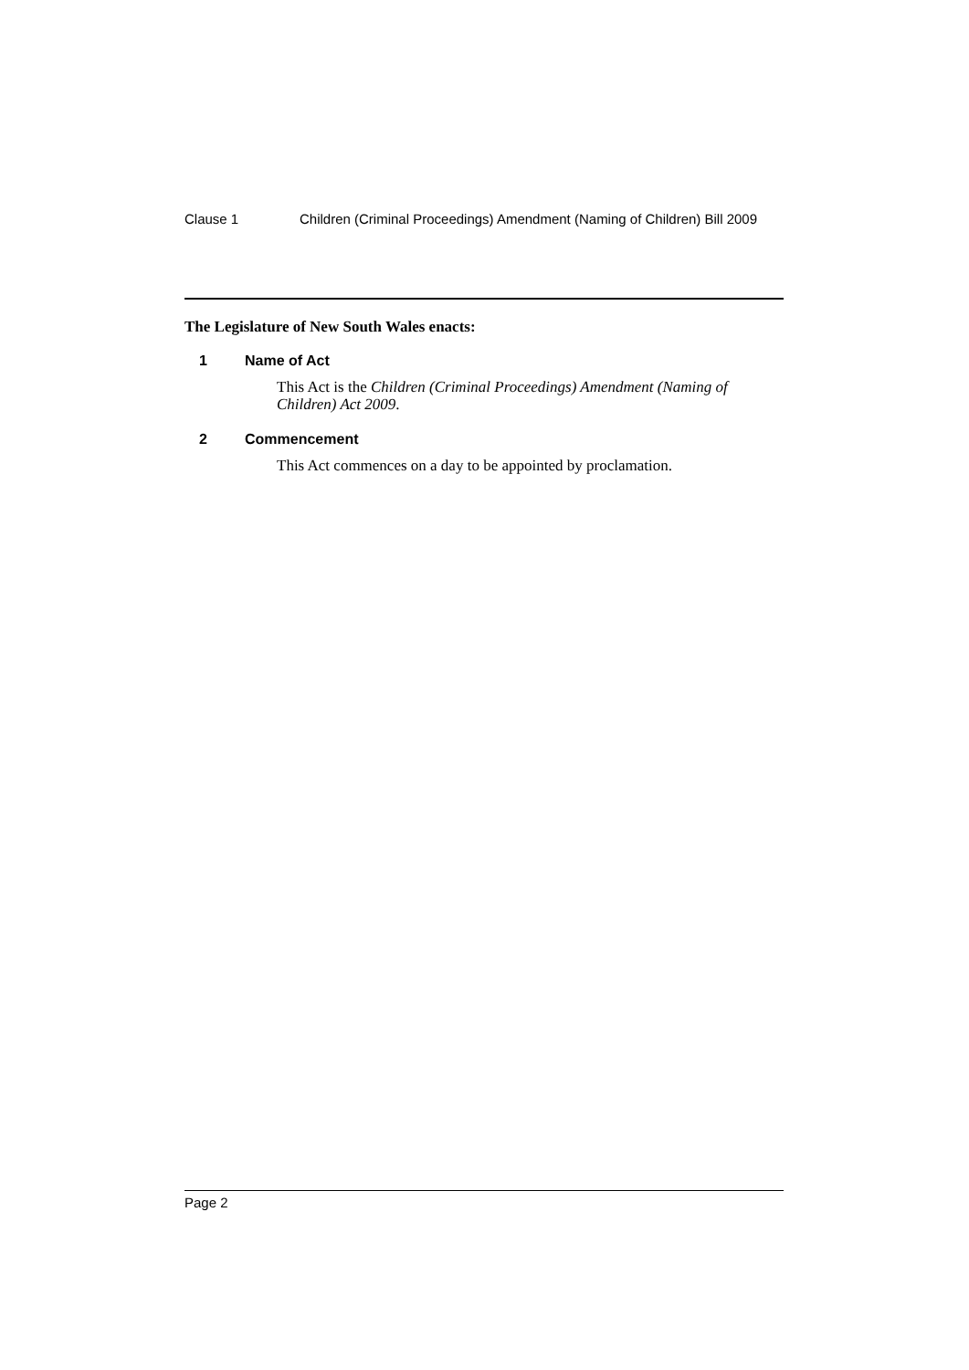Clause 1 Children (Criminal Proceedings) Amendment (Naming of Children) Bill 2009
The Legislature of New South Wales enacts:
1 Name of Act
This Act is the Children (Criminal Proceedings) Amendment (Naming of Children) Act 2009.
2 Commencement
This Act commences on a day to be appointed by proclamation.
Page 2